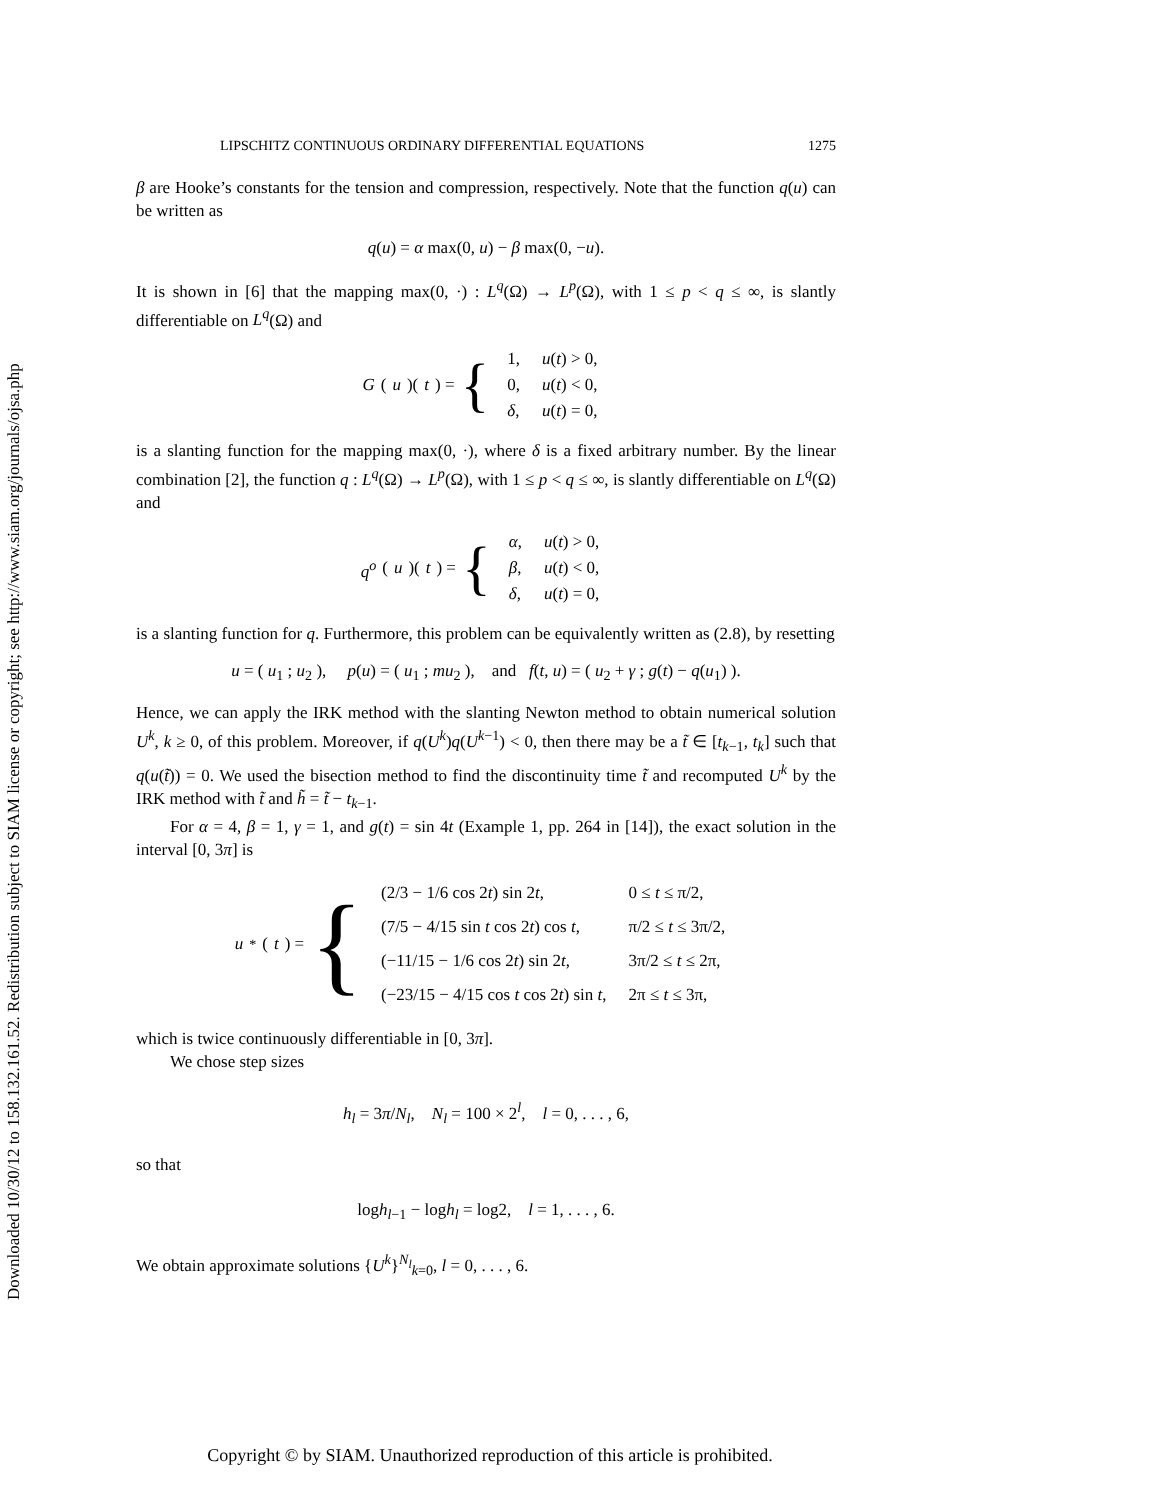Downloaded 10/30/12 to 158.132.161.52. Redistribution subject to SIAM license or copyright; see http://www.siam.org/journals/ojsa.php
LIPSCHITZ CONTINUOUS ORDINARY DIFFERENTIAL EQUATIONS 1275
β are Hooke’s constants for the tension and compression, respectively. Note that the function q(u) can be written as
q(u) = α max(0, u) − β max(0, −u).
It is shown in [6] that the mapping max(0, ·) : L<sup>q</sup>(Ω) → L<sup>p</sup>(Ω), with 1 ≤ p < q ≤ ∞, is slantly differentiable on L<sup>q</sup>(Ω) and
G (u)(t) = {
| 1, | u ( t ) > 0, |
| 0, | u ( t ) < 0, |
| δ , | u ( t ) = 0, |
is a slanting function for the mapping max(0, ·), where δ is a fixed arbitrary number. By the linear combination [2], the function q : L<sup>q</sup>(Ω) → L<sup>p</sup>(Ω), with 1 ≤ p < q ≤ ∞, is slantly differentiable on L<sup>q</sup>(Ω) and
q<sup>o</sup> (u)(t) = {
| α , | u ( t ) > 0, |
| β , | u ( t ) < 0, |
| δ , | u ( t ) = 0, |
is a slanting function for q. Furthermore, this problem can be equivalently written as (2.8), by resetting
u = ( u<sub>1</sub> ; u<sub>2</sub> ), p(u) = ( u<sub>1</sub> ; mu<sub>2</sub> ), and f(t, u) = ( u<sub>2</sub> + γ ; g(t) − q(u<sub>1</sub>) ).
Hence, we can apply the IRK method with the slanting Newton method to obtain numerical solution U<sup>k</sup>, k ≥ 0, of this problem. Moreover, if q(U<sup>k</sup>)q(U<sup>k−1</sup>) < 0, then there may be a t̃ ∈ [t<sub>k−1</sub>, t<sub>k</sub>] such that q(u(t̃)) = 0. We used the bisection method to find the discontinuity time t̃ and recomputed U<sup>k</sup> by the IRK method with t̃ and h̃ = t̃ − t<sub>k−1</sub>.
For α = 4, β = 1, γ = 1, and g(t) = sin 4t (Example 1, pp. 264 in [14]), the exact solution in the interval [0, 3π] is
u<sup>*</sup>(t) = {
| (2/3 − 1/6 cos 2 t ) sin 2 t , | 0 ≤ t ≤ π/2, |
| (7/5 − 4/15 sin t cos 2 t ) cos t , | π/2 ≤ t ≤ 3π/2, |
| (−11/15 − 1/6 cos 2 t ) sin 2 t , | 3π/2 ≤ t ≤ 2π, |
| (−23/15 − 4/15 cos t cos 2 t ) sin t , | 2π ≤ t ≤ 3π, |
which is twice continuously differentiable in [0, 3π].
We chose step sizes
h<sub>l</sub> = 3π/N<sub>l</sub>, N<sub>l</sub> = 100 × 2<sup>l</sup>, l = 0, . . . , 6,
so that
logh<sub>l−1</sub> − logh<sub>l</sub> = log2, l = 1, . . . , 6.
We obtain approximate solutions {U<sup>k</sup>}<sup>N<sub>l</sub></sup><sub>k=0</sub>, l = 0, . . . , 6.
Copyright © by SIAM. Unauthorized reproduction of this article is prohibited.